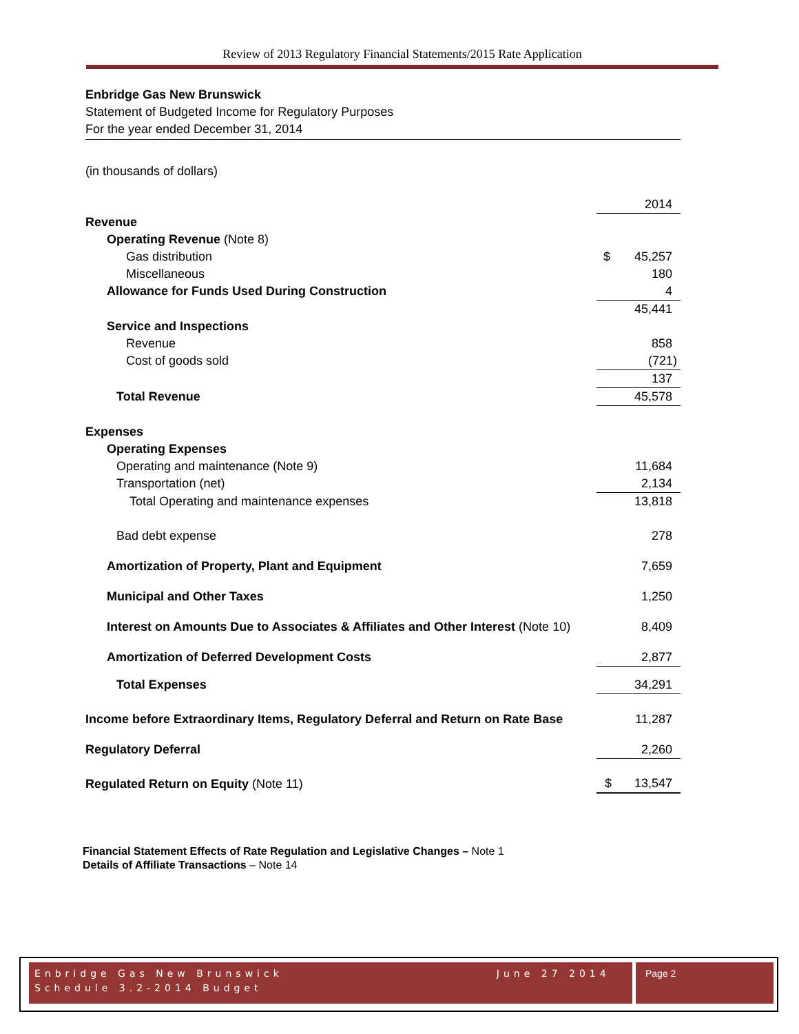Review of 2013 Regulatory Financial Statements/2015 Rate Application
Enbridge Gas New Brunswick
Statement of Budgeted Income for Regulatory Purposes
For the year ended December 31, 2014
(in thousands of dollars)
| | 2014 |
| Revenue | |
| Operating Revenue (Note 8) | |
| Gas distribution | $ 45,257 |
| Miscellaneous | 180 |
| Allowance for Funds Used During Construction | 4 |
| | 45,441 |
| Service and Inspections | |
| Revenue | 858 |
| Cost of goods sold | (721) |
| | 137 |
| Total Revenue | 45,578 |
| Expenses | |
| Operating Expenses | |
| Operating and maintenance (Note 9) | 11,684 |
| Transportation (net) | 2,134 |
| Total Operating and maintenance expenses | 13,818 |
| Bad debt expense | 278 |
| Amortization of Property, Plant and Equipment | 7,659 |
| Municipal and Other Taxes | 1,250 |
| Interest on Amounts Due to Associates & Affiliates and Other Interest (Note 10) | 8,409 |
| Amortization of Deferred Development Costs | 2,877 |
| Total Expenses | 34,291 |
| Income before Extraordinary Items, Regulatory Deferral and Return on Rate Base | 11,287 |
| Regulatory Deferral | 2,260 |
| Regulated Return on Equity (Note 11) | $ 13,547 |
Financial Statement Effects of Rate Regulation and Legislative Changes – Note 1
Details of Affiliate Transactions – Note 14
Enbridge Gas New Brunswick June 27 2014
Schedule 3.2-2014 Budget
Page 2